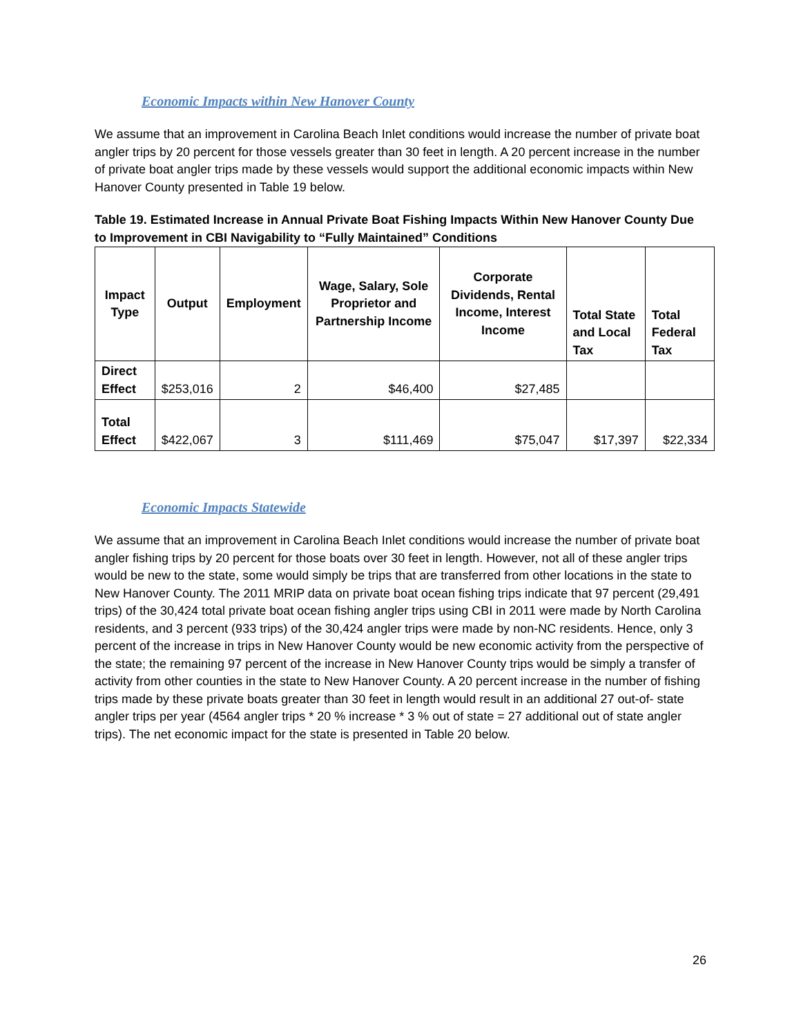Economic Impacts within New Hanover County
We assume that an improvement in Carolina Beach Inlet conditions would increase the number of private boat angler trips by 20 percent for those vessels greater than 30 feet in length. A 20 percent increase in the number of private boat angler trips made by these vessels would support the additional economic impacts within New Hanover County presented in Table 19 below.
Table 19. Estimated Increase in Annual Private Boat Fishing Impacts Within New Hanover County Due to Improvement in CBI Navigability to “Fully Maintained” Conditions
| Impact Type | Output | Employment | Wage, Salary, Sole Proprietor and Partnership Income | Corporate Dividends, Rental Income, Interest Income | Total State and Local Tax | Total Federal Tax |
| --- | --- | --- | --- | --- | --- | --- |
| Direct Effect | $253,016 | 2 | $46,400 | $27,485 | | |
| Total Effect | $422,067 | 3 | $111,469 | $75,047 | $17,397 | $22,334 |
Economic Impacts Statewide
We assume that an improvement in Carolina Beach Inlet conditions would increase the number of private boat angler fishing trips by 20 percent for those boats over 30 feet in length. However, not all of these angler trips would be new to the state, some would simply be trips that are transferred from other locations in the state to New Hanover County. The 2011 MRIP data on private boat ocean fishing trips indicate that 97 percent (29,491 trips) of the 30,424 total private boat ocean fishing angler trips using CBI in 2011 were made by North Carolina residents, and 3 percent (933 trips) of the 30,424 angler trips were made by non-NC residents. Hence, only 3 percent of the increase in trips in New Hanover County would be new economic activity from the perspective of the state; the remaining 97 percent of the increase in New Hanover County trips would be simply a transfer of activity from other counties in the state to New Hanover County. A 20 percent increase in the number of fishing trips made by these private boats greater than 30 feet in length would result in an additional 27 out-of- state angler trips per year (4564 angler trips * 20 % increase * 3 % out of state = 27 additional out of state angler trips). The net economic impact for the state is presented in Table 20 below.
26